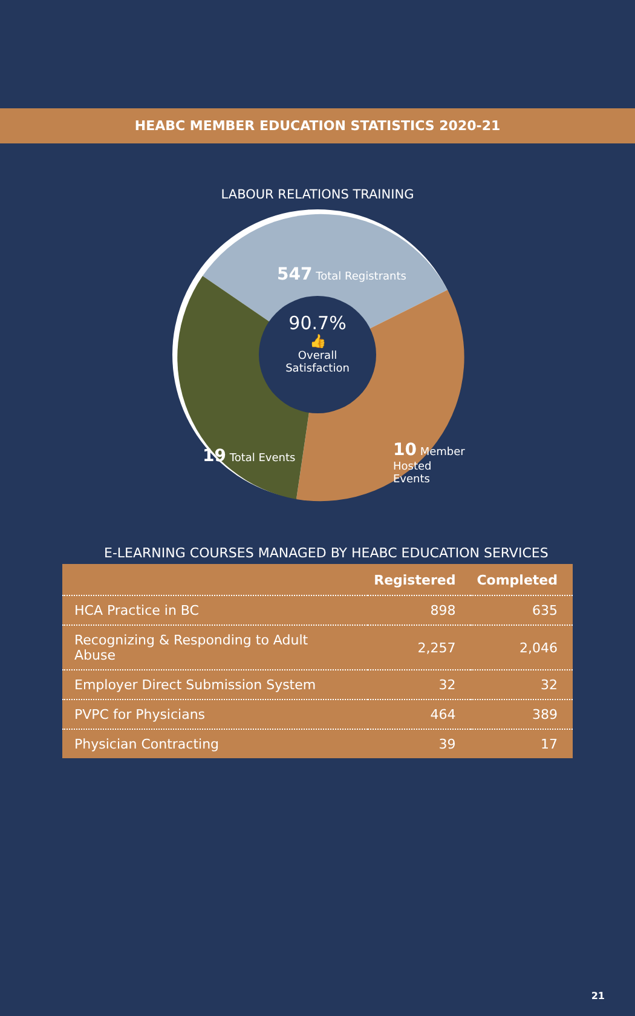HEABC MEMBER EDUCATION STATISTICS 2020-21
LABOUR RELATIONS TRAINING
547 Total Registrants
90.7%
👍
Overall
Satisfaction
19 Total Events
10 Member
Hosted Events
E-LEARNING COURSES MANAGED BY HEABC EDUCATION SERVICES
| | Registered | Completed |
| --- | --- | --- |
| HCA Practice in BC | 898 | 635 |
| Recognizing & Responding to Adult Abuse | 2,257 | 2,046 |
| Employer Direct Submission System | 32 | 32 |
| PVPC for Physicians | 464 | 389 |
| Physician Contracting | 39 | 17 |
21